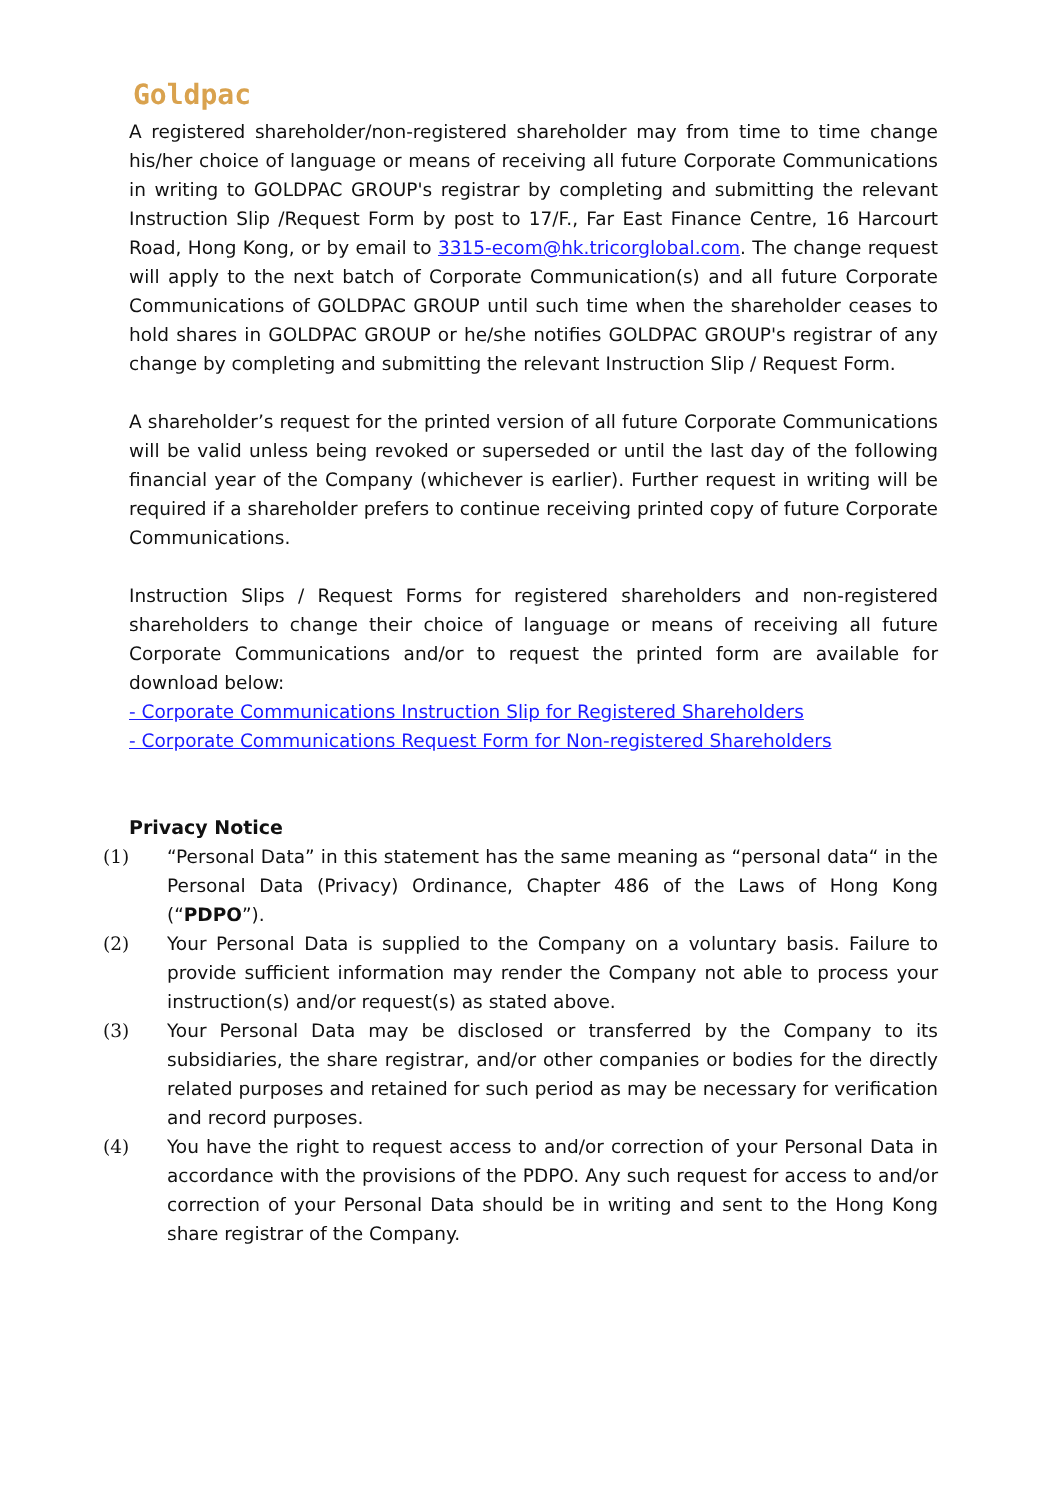Goldpac
A registered shareholder/non-registered shareholder may from time to time change his/her choice of language or means of receiving all future Corporate Communications in writing to GOLDPAC GROUP's registrar by completing and submitting the relevant Instruction Slip /Request Form by post to 17/F., Far East Finance Centre, 16 Harcourt Road, Hong Kong, or by email to 3315-ecom@hk.tricorglobal.com. The change request will apply to the next batch of Corporate Communication(s) and all future Corporate Communications of GOLDPAC GROUP until such time when the shareholder ceases to hold shares in GOLDPAC GROUP or he/she notifies GOLDPAC GROUP's registrar of any change by completing and submitting the relevant Instruction Slip / Request Form.
A shareholder’s request for the printed version of all future Corporate Communications will be valid unless being revoked or superseded or until the last day of the following financial year of the Company (whichever is earlier). Further request in writing will be required if a shareholder prefers to continue receiving printed copy of future Corporate Communications.
Instruction Slips / Request Forms for registered shareholders and non-registered shareholders to change their choice of language or means of receiving all future Corporate Communications and/or to request the printed form are available for download below:
- Corporate Communications Instruction Slip for Registered Shareholders
- Corporate Communications Request Form for Non-registered Shareholders
Privacy Notice
(1) “Personal Data” in this statement has the same meaning as “personal data“ in the Personal Data (Privacy) Ordinance, Chapter 486 of the Laws of Hong Kong (“PDPO”).
(2) Your Personal Data is supplied to the Company on a voluntary basis. Failure to provide sufficient information may render the Company not able to process your instruction(s) and/or request(s) as stated above.
(3) Your Personal Data may be disclosed or transferred by the Company to its subsidiaries, the share registrar, and/or other companies or bodies for the directly related purposes and retained for such period as may be necessary for verification and record purposes.
(4) You have the right to request access to and/or correction of your Personal Data in accordance with the provisions of the PDPO. Any such request for access to and/or correction of your Personal Data should be in writing and sent to the Hong Kong share registrar of the Company.